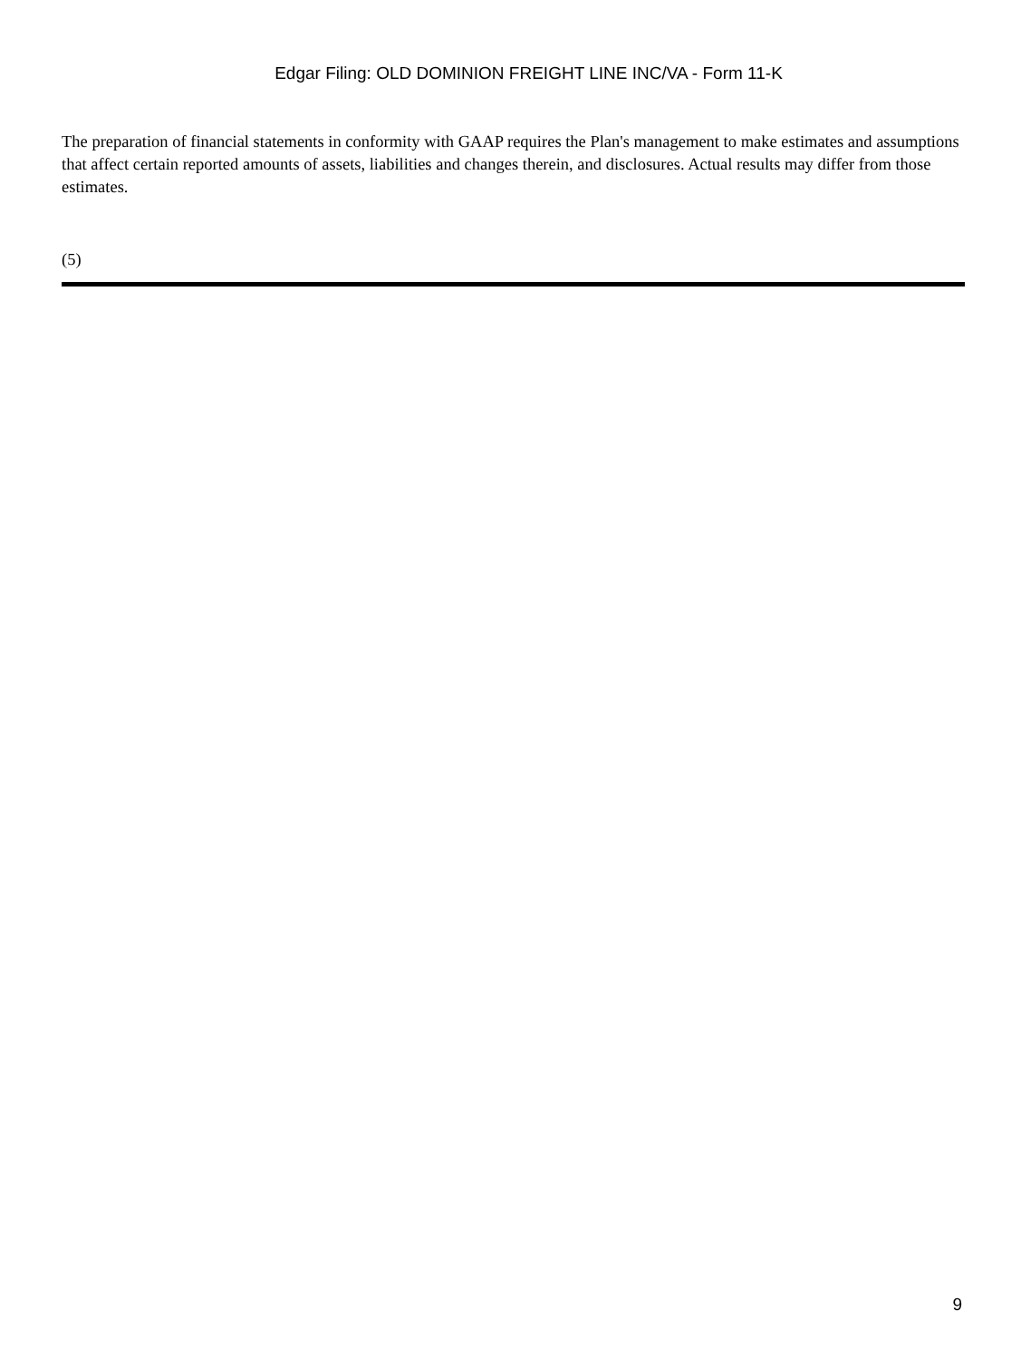Edgar Filing: OLD DOMINION FREIGHT LINE INC/VA - Form 11-K
The preparation of financial statements in conformity with GAAP requires the Plan's management to make estimates and assumptions that affect certain reported amounts of assets, liabilities and changes therein, and disclosures. Actual results may differ from those estimates.
(5)
9